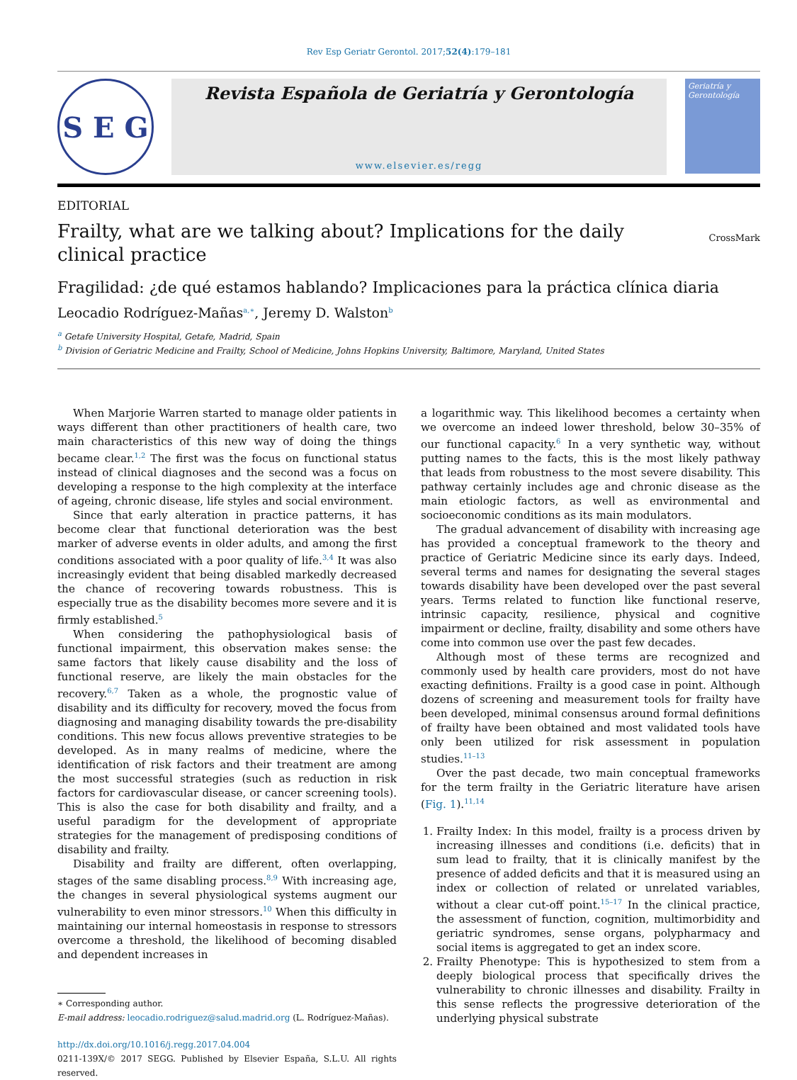Rev Esp Geriatr Gerontol. 2017;52(4):179–181
S E G
Revista Española de Geriatría y Gerontología
www.elsevier.es/regg
Geriatría y Gerontología
EDITORIAL
Frailty, what are we talking about? Implications for the daily clinical practice
CrossMark
Fragilidad: ¿de qué estamos hablando? Implicaciones para la práctica clínica diaria
Leocadio Rodríguez-Mañas<sup>a,∗</sup>, Jeremy D. Walston<sup>b</sup>
<sup>a</sup> Getafe University Hospital, Getafe, Madrid, Spain
<sup>b</sup> Division of Geriatric Medicine and Frailty, School of Medicine, Johns Hopkins University, Baltimore, Maryland, United States
When Marjorie Warren started to manage older patients in ways different than other practitioners of health care, two main characteristics of this new way of doing the things became clear.<sup>1,2</sup> The first was the focus on functional status instead of clinical diagnoses and the second was a focus on developing a response to the high complexity at the interface of ageing, chronic disease, life styles and social environment.
Since that early alteration in practice patterns, it has become clear that functional deterioration was the best marker of adverse events in older adults, and among the first conditions associated with a poor quality of life.<sup>3,4</sup> It was also increasingly evident that being disabled markedly decreased the chance of recovering towards robustness. This is especially true as the disability becomes more severe and it is firmly established.<sup>5</sup>
When considering the pathophysiological basis of functional impairment, this observation makes sense: the same factors that likely cause disability and the loss of functional reserve, are likely the main obstacles for the recovery.<sup>6,7</sup> Taken as a whole, the prognostic value of disability and its difficulty for recovery, moved the focus from diagnosing and managing disability towards the pre-disability conditions. This new focus allows preventive strategies to be developed. As in many realms of medicine, where the identification of risk factors and their treatment are among the most successful strategies (such as reduction in risk factors for cardiovascular disease, or cancer screening tools). This is also the case for both disability and frailty, and a useful paradigm for the development of appropriate strategies for the management of predisposing conditions of disability and frailty.
Disability and frailty are different, often overlapping, stages of the same disabling process.<sup>8,9</sup> With increasing age, the changes in several physiological systems augment our vulnerability to even minor stressors.<sup>10</sup> When this difficulty in maintaining our internal homeostasis in response to stressors overcome a threshold, the likelihood of becoming disabled and dependent increases in
∗ Corresponding author.
E-mail address: leocadio.rodriguez@salud.madrid.org (L. Rodríguez-Mañas).
http://dx.doi.org/10.1016/j.regg.2017.04.004
0211-139X/© 2017 SEGG. Published by Elsevier España, S.L.U. All rights reserved.
a logarithmic way. This likelihood becomes a certainty when we overcome an indeed lower threshold, below 30–35% of our functional capacity.<sup>6</sup> In a very synthetic way, without putting names to the facts, this is the most likely pathway that leads from robustness to the most severe disability. This pathway certainly includes age and chronic disease as the main etiologic factors, as well as environmental and socioeconomic conditions as its main modulators.
The gradual advancement of disability with increasing age has provided a conceptual framework to the theory and practice of Geriatric Medicine since its early days. Indeed, several terms and names for designating the several stages towards disability have been developed over the past several years. Terms related to function like functional reserve, intrinsic capacity, resilience, physical and cognitive impairment or decline, frailty, disability and some others have come into common use over the past few decades.
Although most of these terms are recognized and commonly used by health care providers, most do not have exacting definitions. Frailty is a good case in point. Although dozens of screening and measurement tools for frailty have been developed, minimal consensus around formal definitions of frailty have been obtained and most validated tools have only been utilized for risk assessment in population studies.<sup>11–13</sup>
Over the past decade, two main conceptual frameworks for the term frailty in the Geriatric literature have arisen (Fig. 1).<sup>11,14</sup>
1. Frailty Index: In this model, frailty is a process driven by increasing illnesses and conditions (i.e. deficits) that in sum lead to frailty, that it is clinically manifest by the presence of added deficits and that it is measured using an index or collection of related or unrelated variables, without a clear cut-off point.<sup>15–17</sup> In the clinical practice, the assessment of function, cognition, multimorbidity and geriatric syndromes, sense organs, polypharmacy and social items is aggregated to get an index score.
2. Frailty Phenotype: This is hypothesized to stem from a deeply biological process that specifically drives the vulnerability to chronic illnesses and disability. Frailty in this sense reflects the progressive deterioration of the underlying physical substrate